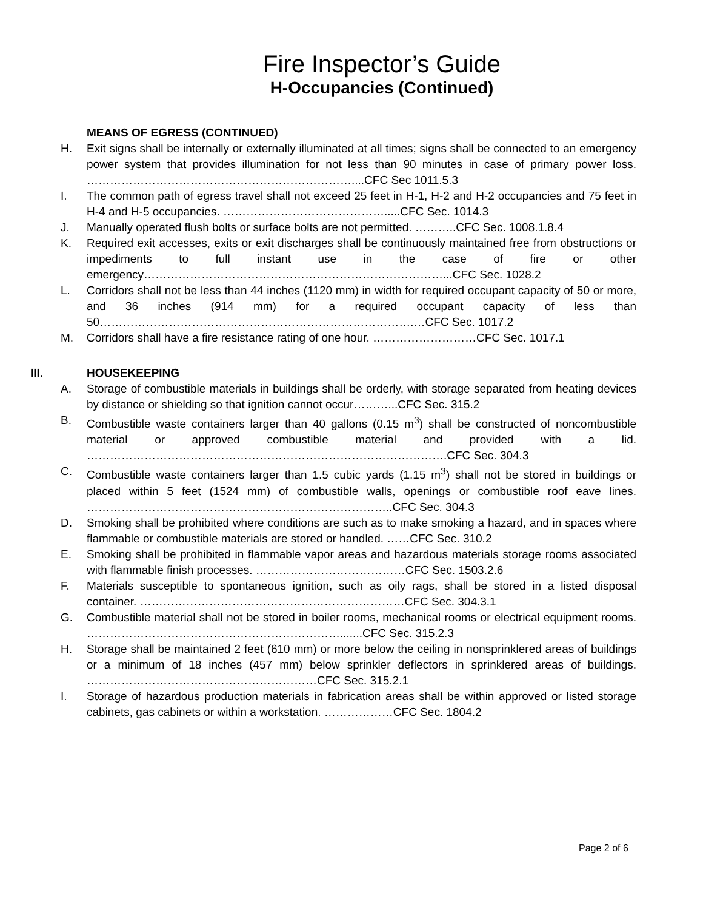Fire Inspector’s Guide
H-Occupancies (Continued)
MEANS OF EGRESS (CONTINUED)
H. Exit signs shall be internally or externally illuminated at all times; signs shall be connected to an emergency power system that provides illumination for not less than 90 minutes in case of primary power loss. ……………………………………………………………....CFC Sec 1011.5.3
I. The common path of egress travel shall not exceed 25 feet in H-1, H-2 and H-2 occupancies and 75 feet in H-4 and H-5 occupancies. …………………………………….....CFC Sec. 1014.3
J. Manually operated flush bolts or surface bolts are not permitted. ………..CFC Sec. 1008.1.8.4
K. Required exit accesses, exits or exit discharges shall be continuously maintained free from obstructions or impediments to full instant use in the case of fire or other emergency……………………………………………………………………...CFC Sec. 1028.2
L. Corridors shall not be less than 44 inches (1120 mm) in width for required occupant capacity of 50 or more, and 36 inches (914 mm) for a required occupant capacity of less than 50……………………………………………………………………….…CFC Sec. 1017.2
M. Corridors shall have a fire resistance rating of one hour. ………………………CFC Sec. 1017.1
III. HOUSEKEEPING
A. Storage of combustible materials in buildings shall be orderly, with storage separated from heating devices by distance or shielding so that ignition cannot occur………...CFC Sec. 315.2
B. Combustible waste containers larger than 40 gallons (0.15 m<sup>3</sup>) shall be constructed of noncombustible material or approved combustible material and provided with a lid. ………………………………………………………………………………….CFC Sec. 304.3
C. Combustible waste containers larger than 1.5 cubic yards (1.15 m<sup>3</sup>) shall not be stored in buildings or placed within 5 feet (1524 mm) of combustible walls, openings or combustible roof eave lines. ……………………………………………………………………..CFC Sec. 304.3
D. Smoking shall be prohibited where conditions are such as to make smoking a hazard, and in spaces where flammable or combustible materials are stored or handled. ……CFC Sec. 310.2
E. Smoking shall be prohibited in flammable vapor areas and hazardous materials storage rooms associated with flammable finish processes. …………………………………CFC Sec. 1503.2.6
F. Materials susceptible to spontaneous ignition, such as oily rags, shall be stored in a listed disposal container. ……………………………………………………………CFC Sec. 304.3.1
G. Combustible material shall not be stored in boiler rooms, mechanical rooms or electrical equipment rooms. ………………………………………………………….......CFC Sec. 315.2.3
H. Storage shall be maintained 2 feet (610 mm) or more below the ceiling in nonsprinklered areas of buildings or a minimum of 18 inches (457 mm) below sprinkler deflectors in sprinklered areas of buildings. ……………………………………………………CFC Sec. 315.2.1
I. Storage of hazardous production materials in fabrication areas shall be within approved or listed storage cabinets, gas cabinets or within a workstation. ………………CFC Sec. 1804.2
Page 2 of 6